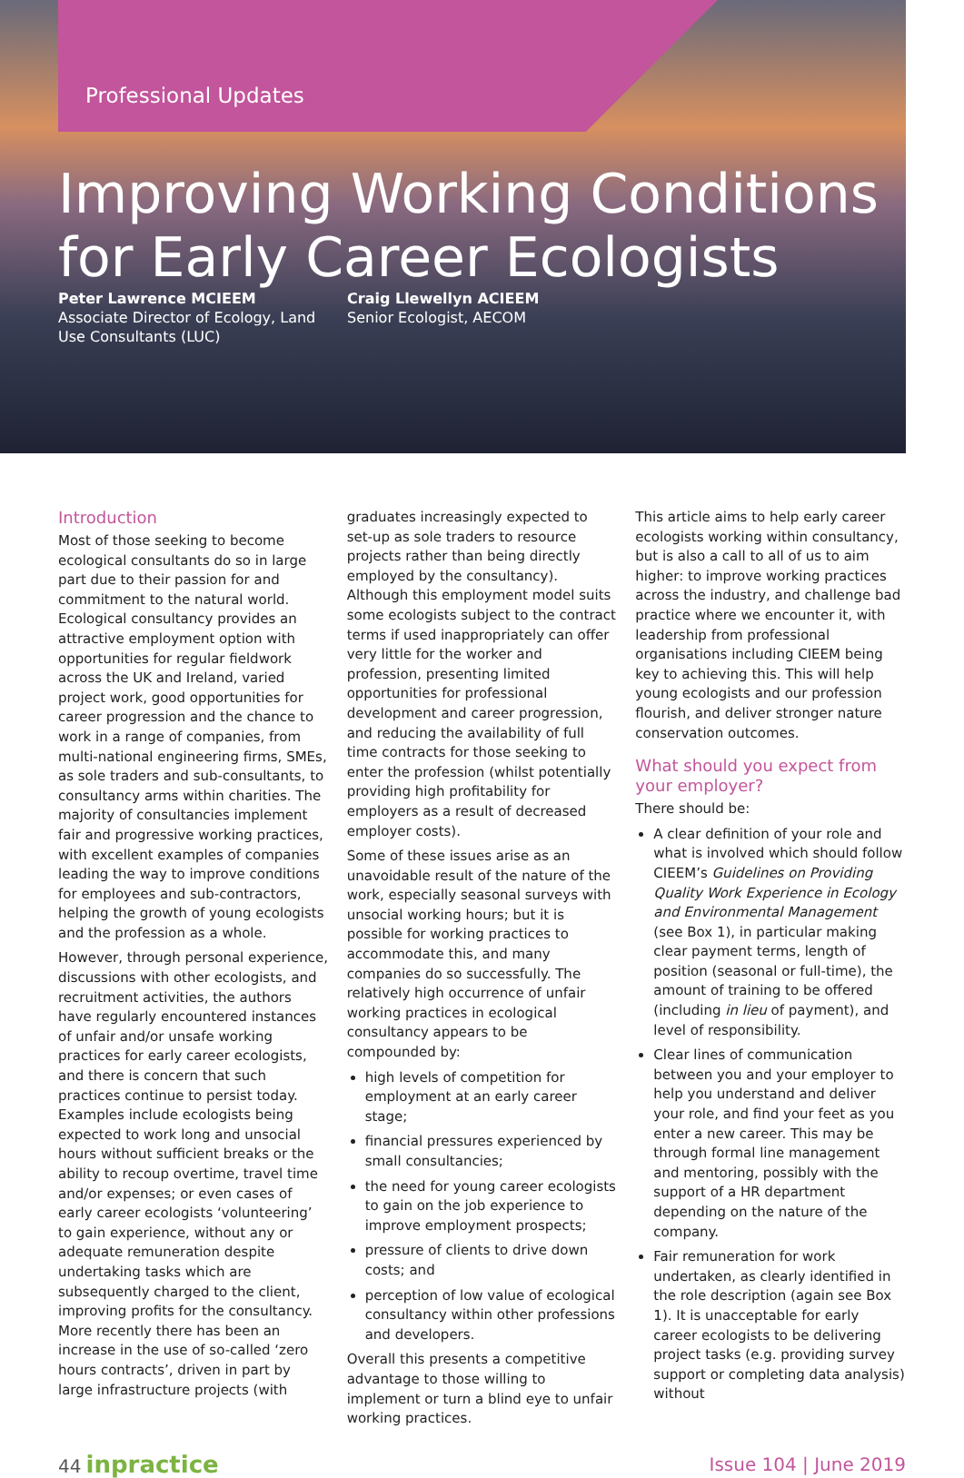Professional Updates
Improving Working Conditions
for Early Career Ecologists
Peter Lawrence MCIEEM
Associate Director of Ecology, Land Use Consultants (LUC)
Craig Llewellyn ACIEEM
Senior Ecologist, AECOM
Introduction
Most of those seeking to become ecological consultants do so in large part due to their passion for and commitment to the natural world. Ecological consultancy provides an attractive employment option with opportunities for regular fieldwork across the UK and Ireland, varied project work, good opportunities for career progression and the chance to work in a range of companies, from multi-national engineering firms, SMEs, as sole traders and sub-consultants, to consultancy arms within charities. The majority of consultancies implement fair and progressive working practices, with excellent examples of companies leading the way to improve conditions for employees and sub-contractors, helping the growth of young ecologists and the profession as a whole.
However, through personal experience, discussions with other ecologists, and recruitment activities, the authors have regularly encountered instances of unfair and/or unsafe working practices for early career ecologists, and there is concern that such practices continue to persist today. Examples include ecologists being expected to work long and unsocial hours without sufficient breaks or the ability to recoup overtime, travel time and/or expenses; or even cases of early career ecologists ‘volunteering’ to gain experience, without any or adequate remuneration despite undertaking tasks which are subsequently charged to the client, improving profits for the consultancy. More recently there has been an increase in the use of so-called ‘zero hours contracts’, driven in part by large infrastructure projects (with
graduates increasingly expected to set-up as sole traders to resource projects rather than being directly employed by the consultancy). Although this employment model suits some ecologists subject to the contract terms if used inappropriately can offer very little for the worker and profession, presenting limited opportunities for professional development and career progression, and reducing the availability of full time contracts for those seeking to enter the profession (whilst potentially providing high profitability for employers as a result of decreased employer costs).
Some of these issues arise as an unavoidable result of the nature of the work, especially seasonal surveys with unsocial working hours; but it is possible for working practices to accommodate this, and many companies do so successfully. The relatively high occurrence of unfair working practices in ecological consultancy appears to be compounded by:
high levels of competition for employment at an early career stage;
financial pressures experienced by small consultancies;
the need for young career ecologists to gain on the job experience to improve employment prospects;
pressure of clients to drive down costs; and
perception of low value of ecological consultancy within other professions and developers.
Overall this presents a competitive advantage to those willing to implement or turn a blind eye to unfair working practices.
This article aims to help early career ecologists working within consultancy, but is also a call to all of us to aim higher: to improve working practices across the industry, and challenge bad practice where we encounter it, with leadership from professional organisations including CIEEM being key to achieving this. This will help young ecologists and our profession flourish, and deliver stronger nature conservation outcomes.
What should you expect from your employer?
There should be:
A clear definition of your role and what is involved which should follow CIEEM’s Guidelines on Providing Quality Work Experience in Ecology and Environmental Management (see Box 1), in particular making clear payment terms, length of position (seasonal or full-time), the amount of training to be offered (including in lieu of payment), and level of responsibility.
Clear lines of communication between you and your employer to help you understand and deliver your role, and find your feet as you enter a new career. This may be through formal line management and mentoring, possibly with the support of a HR department depending on the nature of the company.
Fair remuneration for work undertaken, as clearly identified in the role description (again see Box 1). It is unacceptable for early career ecologists to be delivering project tasks (e.g. providing survey support or completing data analysis) without
44 inpractice
Issue 104 | June 2019